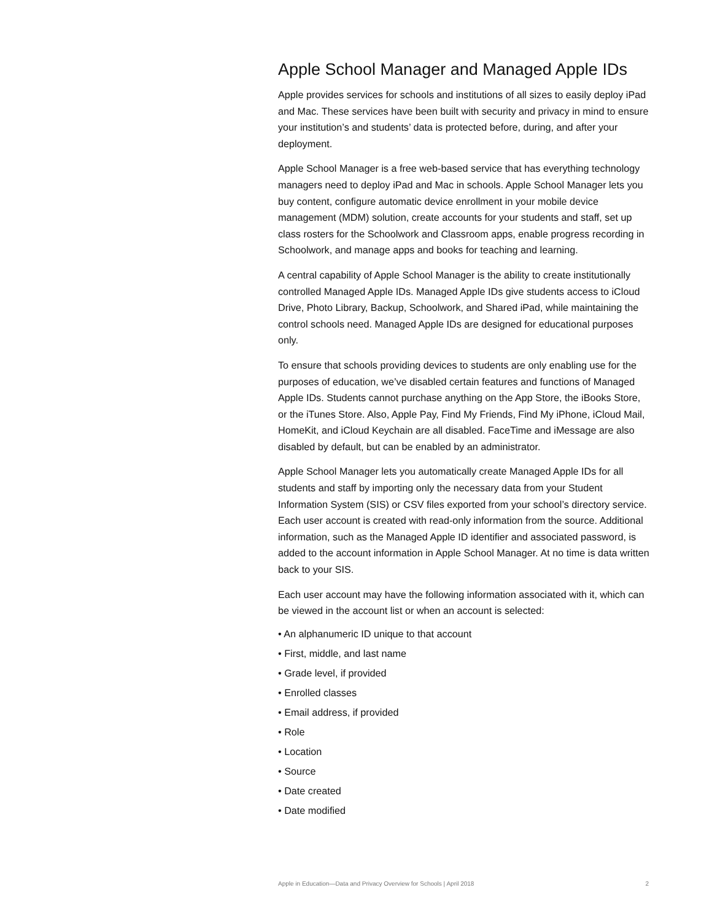Apple School Manager and Managed Apple IDs
Apple provides services for schools and institutions of all sizes to easily deploy iPad and Mac. These services have been built with security and privacy in mind to ensure your institution’s and students’ data is protected before, during, and after your deployment.
Apple School Manager is a free web-based service that has everything technology managers need to deploy iPad and Mac in schools. Apple School Manager lets you buy content, configure automatic device enrollment in your mobile device management (MDM) solution, create accounts for your students and staff, set up class rosters for the Schoolwork and Classroom apps, enable progress recording in Schoolwork, and manage apps and books for teaching and learning.
A central capability of Apple School Manager is the ability to create institutionally controlled Managed Apple IDs. Managed Apple IDs give students access to iCloud Drive, Photo Library, Backup, Schoolwork, and Shared iPad, while maintaining the control schools need. Managed Apple IDs are designed for educational purposes only.
To ensure that schools providing devices to students are only enabling use for the purposes of education, we’ve disabled certain features and functions of Managed Apple IDs. Students cannot purchase anything on the App Store, the iBooks Store, or the iTunes Store. Also, Apple Pay, Find My Friends, Find My iPhone, iCloud Mail, HomeKit, and iCloud Keychain are all disabled. FaceTime and iMessage are also disabled by default, but can be enabled by an administrator.
Apple School Manager lets you automatically create Managed Apple IDs for all students and staff by importing only the necessary data from your Student Information System (SIS) or CSV files exported from your school’s directory service. Each user account is created with read-only information from the source. Additional information, such as the Managed Apple ID identifier and associated password, is added to the account information in Apple School Manager. At no time is data written back to your SIS.
Each user account may have the following information associated with it, which can be viewed in the account list or when an account is selected:
• An alphanumeric ID unique to that account
• First, middle, and last name
• Grade level, if provided
• Enrolled classes
• Email address, if provided
• Role
• Location
• Source
• Date created
• Date modified
Apple in Education—Data and Privacy Overview for Schools | April 2018 2